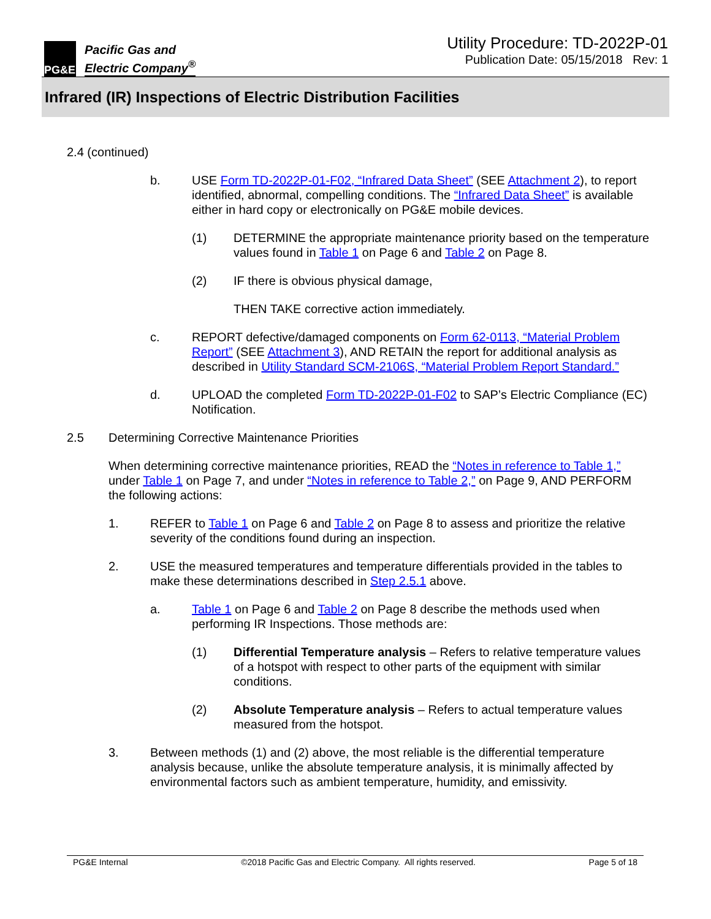PG&E
Pacific Gas and
Electric Company<sup>®</sup>
Utility Procedure: TD-2022P-01
Publication Date: 05/15/2018 Rev: 1
Infrared (IR) Inspections of Electric Distribution Facilities
2.4 (continued)
b. USE Form TD-2022P-01-F02, “Infrared Data Sheet” (SEE Attachment 2), to report identified, abnormal, compelling conditions. The “Infrared Data Sheet” is available either in hard copy or electronically on PG&E mobile devices.
(1) DETERMINE the appropriate maintenance priority based on the temperature values found in Table 1 on Page 6 and Table 2 on Page 8.
(2) IF there is obvious physical damage,
THEN TAKE corrective action immediately.
c. REPORT defective/damaged components on Form 62-0113, “Material Problem Report” (SEE Attachment 3), AND RETAIN the report for additional analysis as described in Utility Standard SCM-2106S, “Material Problem Report Standard.”
d. UPLOAD the completed Form TD-2022P-01-F02 to SAP’s Electric Compliance (EC) Notification.
2.5 Determining Corrective Maintenance Priorities
When determining corrective maintenance priorities, READ the “Notes in reference to Table 1,” under Table 1 on Page 7, and under “Notes in reference to Table 2,” on Page 9, AND PERFORM the following actions:
1. REFER to Table 1 on Page 6 and Table 2 on Page 8 to assess and prioritize the relative severity of the conditions found during an inspection.
2. USE the measured temperatures and temperature differentials provided in the tables to make these determinations described in Step 2.5.1 above.
a. Table 1 on Page 6 and Table 2 on Page 8 describe the methods used when performing IR Inspections. Those methods are:
(1) Differential Temperature analysis – Refers to relative temperature values of a hotspot with respect to other parts of the equipment with similar conditions.
(2) Absolute Temperature analysis – Refers to actual temperature values measured from the hotspot.
3. Between methods (1) and (2) above, the most reliable is the differential temperature analysis because, unlike the absolute temperature analysis, it is minimally affected by environmental factors such as ambient temperature, humidity, and emissivity.
PG&E Internal ©2018 Pacific Gas and Electric Company. All rights reserved. Page 5 of 18